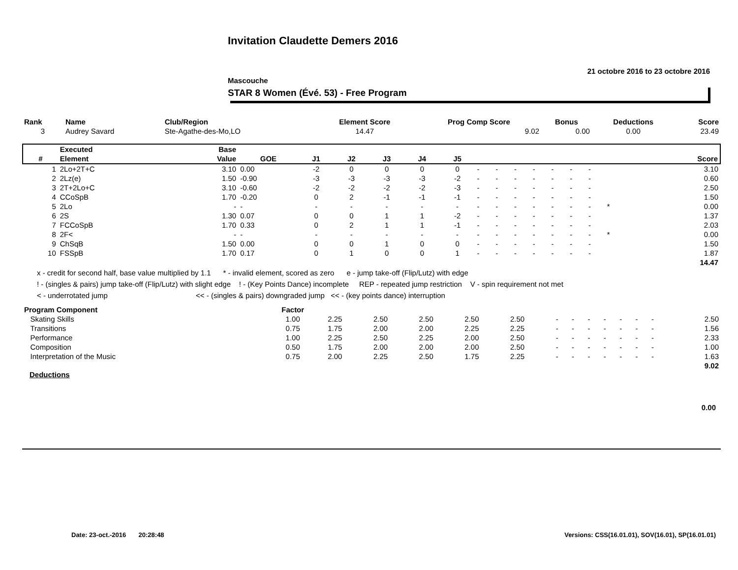Invitation Claudette Demers 2016
21 octobre 2016 to 23 octobre 2016
Mascouche
STAR 8 Women (Évé. 53) - Free Program
| Rank | Name | Club/Region | Element Score | Prog Comp Score | Bonus | Deductions | Score |
| --- | --- | --- | --- | --- | --- | --- | --- |
| 3 | Audrey Savard | Ste-Agathe-des-Mo,LO | 14.47 | 9.02 | 0.00 | 0.00 | 23.49 |
| | Executed | Base | | | | | | | | | | | | | | | | | |
| --- | --- | --- | --- | --- | --- | --- | --- | --- | --- | --- | --- | --- | --- | --- | --- | --- | --- | --- | --- |
| # | Element | Value | GOE | J1 | J2 | J3 | J4 | J5 | | | | | | | | | | | Score |
| 1 | 2Lo+2T+C | 3.10 | 0.00 | -2 | 0 | 0 | 0 | 0 | - | - | - | - | - | - | - | | | | 3.10 |
| 2 | 2Lz(e) | 1.50 | -0.90 | -3 | -3 | -3 | -3 | -2 | - | - | - | - | - | - | - | | | | 0.60 |
| 3 | 2T+2Lo+C | 3.10 | -0.60 | -2 | -2 | -2 | -2 | -3 | - | - | - | - | - | - | - | | | | 2.50 |
| 4 | CCoSpB | 1.70 | -0.20 | 0 | 2 | -1 | -1 | -1 | - | - | - | - | - | - | - | | | | 1.50 |
| 5 | 2Lo | - | - | - | - | - | - | - | - | - | - | - | - | - | - | * | | | 0.00 |
| 6 | 2S | 1.30 | 0.07 | 0 | 0 | 1 | 1 | -2 | - | - | - | - | - | - | - | | | | 1.37 |
| 7 | FCCoSpB | 1.70 | 0.33 | 0 | 2 | 1 | 1 | -1 | - | - | - | - | - | - | - | | | | 2.03 |
| 8 | 2F< | - | - | - | - | - | - | - | - | - | - | - | - | - | - | * | | | 0.00 |
| 9 | ChSqB | 1.50 | 0.00 | 0 | 0 | 1 | 0 | 0 | - | - | - | - | - | - | - | | | | 1.50 |
| 10 | FSSpB | 1.70 | 0.17 | 0 | 1 | 0 | 0 | 1 | - | - | - | - | - | - | - | | | | 1.87 |
| | | | | | | | | | | | | | | | | | | | 14.47 |
x - credit for second half, base value multiplied by 1.1 * - invalid element, scored as zero e - jump take-off (Flip/Lutz) with edge
! - (singles & pairs) jump take-off (Flip/Lutz) with slight edge ! - (Key Points Dance) incomplete REP - repeated jump restriction V - spin requirement not met
< - underrotated jump << - (singles & pairs) downgraded jump << - (key points dance) interruption
| Program Component | Factor | | | | | | | | | | | | | | |
| --- | --- | --- | --- | --- | --- | --- | --- | --- | --- | --- | --- | --- | --- | --- | --- |
| Skating Skills | 1.00 | 2.25 | 2.50 | 2.50 | 2.50 | 2.50 | - | - | - | - | - | - | - | | 2.50 |
| Transitions | 0.75 | 1.75 | 2.00 | 2.00 | 2.25 | 2.25 | - | - | - | - | - | - | - | | 1.56 |
| Performance | 1.00 | 2.25 | 2.50 | 2.25 | 2.00 | 2.50 | - | - | - | - | - | - | - | | 2.33 |
| Composition | 0.50 | 1.75 | 2.00 | 2.00 | 2.00 | 2.50 | - | - | - | - | - | - | - | | 1.00 |
| Interpretation of the Music | 0.75 | 2.00 | 2.25 | 2.50 | 1.75 | 2.25 | - | - | - | - | - | - | - | | 1.63 |
| | | | | | | | | | | | | | | | 9.02 |
Deductions
0.00
Date: 23-oct.-2016 20:28:48 Versions: CSS(16.01.01), SOV(16.01), SP(16.01.01)